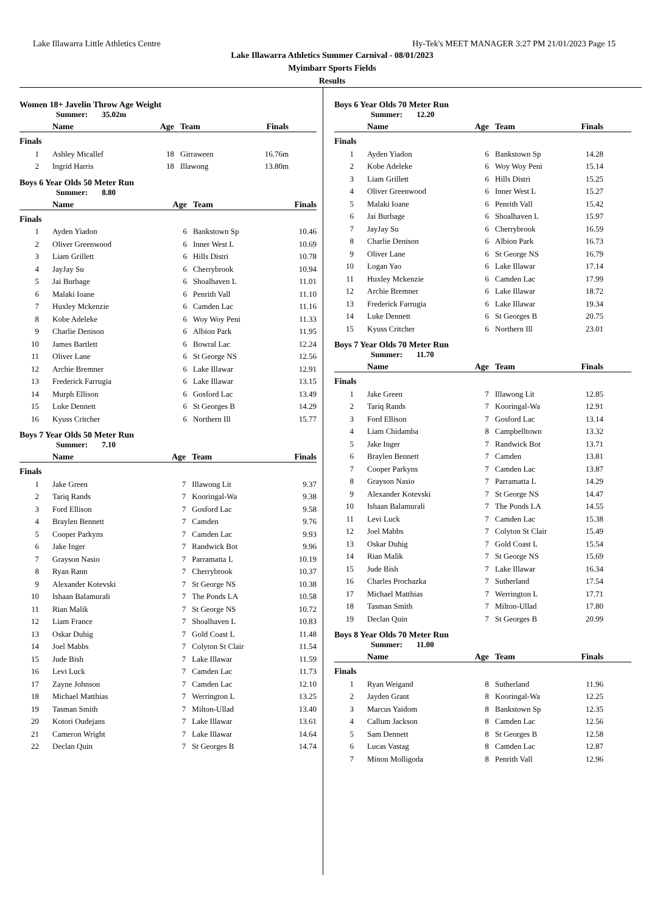Lake Illawarra Little Athletics Centre Hy-Tek's MEET MANAGER 3:27 PM 21/01/2023 Page 15
Lake Illawarra Athletics Summer Carnival - 08/01/2023
Myimbarr Sports Fields
Results
Women 18+ Javelin Throw Age Weight
Summer: 35.02m
| | Name | Age | Team | Finals | |
| --- | --- | --- | --- | --- | --- |
| Finals | | | | | |
| 1 | Ashley Micallef | 18 | Girraween | 16.76m | |
| 2 | Ingrid Harris | 18 | Illawong | 13.80m | |
Boys 6 Year Olds 50 Meter Run
Summer: 8.80
| | Name | Age | Team | Finals | |
| --- | --- | --- | --- | --- | --- |
| Finals | | | | | |
| 1 | Ayden Yiadon | 6 | Bankstown Sp | 10.46 | |
| 2 | Oliver Greenwood | 6 | Inner West L | 10.69 | |
| 3 | Liam Grillett | 6 | Hills Distri | 10.78 | |
| 4 | JayJay Su | 6 | Cherrybrook | 10.94 | |
| 5 | Jai Burbage | 6 | Shoalhaven L | 11.01 | |
| 6 | Malaki Ioane | 6 | Penrith Vall | 11.10 | |
| 7 | Huxley Mckenzie | 6 | Camden Lac | 11.16 | |
| 8 | Kobe Adeleke | 6 | Woy Woy Peni | 11.33 | |
| 9 | Charlie Denison | 6 | Albion Park | 11.95 | |
| 10 | James Bartlett | 6 | Bowral Lac | 12.24 | |
| 11 | Oliver Lane | 6 | St George NS | 12.56 | |
| 12 | Archie Bremner | 6 | Lake Illawar | 12.91 | |
| 13 | Frederick Farrugia | 6 | Lake Illawar | 13.15 | |
| 14 | Murph Ellison | 6 | Gosford Lac | 13.49 | |
| 15 | Luke Dennett | 6 | St Georges B | 14.29 | |
| 16 | Kyuss Critcher | 6 | Northern Ill | 15.77 | |
Boys 7 Year Olds 50 Meter Run
Summer: 7.10
| | Name | Age | Team | Finals | |
| --- | --- | --- | --- | --- | --- |
| Finals | | | | | |
| 1 | Jake Green | 7 | Illawong Lit | 9.37 | |
| 2 | Tariq Rands | 7 | Kooringal-Wa | 9.38 | |
| 3 | Ford Ellison | 7 | Gosford Lac | 9.58 | |
| 4 | Braylen Bennett | 7 | Camden | 9.76 | |
| 5 | Cooper Parkyns | 7 | Camden Lac | 9.93 | |
| 6 | Jake Inger | 7 | Randwick Bot | 9.96 | |
| 7 | Grayson Nasio | 7 | Parramatta L | 10.19 | |
| 8 | Ryan Rann | 7 | Cherrybrook | 10.37 | |
| 9 | Alexander Kotevski | 7 | St George NS | 10.38 | |
| 10 | Ishaan Balamurali | 7 | The Ponds LA | 10.58 | |
| 11 | Rian Malik | 7 | St George NS | 10.72 | |
| 12 | Liam France | 7 | Shoalhaven L | 10.83 | |
| 13 | Oskar Duhig | 7 | Gold Coast L | 11.48 | |
| 14 | Joel Mabbs | 7 | Colyton St Clair | 11.54 | |
| 15 | Jude Bish | 7 | Lake Illawar | 11.59 | |
| 16 | Levi Luck | 7 | Camden Lac | 11.73 | |
| 17 | Zayne Johnson | 7 | Camden Lac | 12.10 | |
| 18 | Michael Matthias | 7 | Werrington L | 13.25 | |
| 19 | Tasman Smith | 7 | Milton-Ullad | 13.40 | |
| 20 | Kotori Oudejans | 7 | Lake Illawar | 13.61 | |
| 21 | Cameron Wright | 7 | Lake Illawar | 14.64 | |
| 22 | Declan Quin | 7 | St Georges B | 14.74 | |
Boys 6 Year Olds 70 Meter Run
Summer: 12.20
| | Name | Age | Team | Finals | |
| --- | --- | --- | --- | --- | --- |
| Finals | | | | | |
| 1 | Ayden Yiadon | 6 | Bankstown Sp | 14.28 | |
| 2 | Kobe Adeleke | 6 | Woy Woy Peni | 15.14 | |
| 3 | Liam Grillett | 6 | Hills Distri | 15.25 | |
| 4 | Oliver Greenwood | 6 | Inner West L | 15.27 | |
| 5 | Malaki Ioane | 6 | Penrith Vall | 15.42 | |
| 6 | Jai Burbage | 6 | Shoalhaven L | 15.97 | |
| 7 | JayJay Su | 6 | Cherrybrook | 16.59 | |
| 8 | Charlie Denison | 6 | Albion Park | 16.73 | |
| 9 | Oliver Lane | 6 | St George NS | 16.79 | |
| 10 | Logan Yao | 6 | Lake Illawar | 17.14 | |
| 11 | Huxley Mckenzie | 6 | Camden Lac | 17.99 | |
| 12 | Archie Bremner | 6 | Lake Illawar | 18.72 | |
| 13 | Frederick Farrugia | 6 | Lake Illawar | 19.34 | |
| 14 | Luke Dennett | 6 | St Georges B | 20.75 | |
| 15 | Kyuss Critcher | 6 | Northern Ill | 23.01 | |
Boys 7 Year Olds 70 Meter Run
Summer: 11.70
| | Name | Age | Team | Finals | |
| --- | --- | --- | --- | --- | --- |
| Finals | | | | | |
| 1 | Jake Green | 7 | Illawong Lit | 12.85 | |
| 2 | Tariq Rands | 7 | Kooringal-Wa | 12.91 | |
| 3 | Ford Ellison | 7 | Gosford Lac | 13.14 | |
| 4 | Liam Chidamba | 8 | Campbelltown | 13.32 | |
| 5 | Jake Inger | 7 | Randwick Bot | 13.71 | |
| 6 | Braylen Bennett | 7 | Camden | 13.81 | |
| 7 | Cooper Parkyns | 7 | Camden Lac | 13.87 | |
| 8 | Grayson Nasio | 7 | Parramatta L | 14.29 | |
| 9 | Alexander Kotevski | 7 | St George NS | 14.47 | |
| 10 | Ishaan Balamurali | 7 | The Ponds LA | 14.55 | |
| 11 | Levi Luck | 7 | Camden Lac | 15.38 | |
| 12 | Joel Mabbs | 7 | Colyton St Clair | 15.49 | |
| 13 | Oskar Duhig | 7 | Gold Coast L | 15.54 | |
| 14 | Rian Malik | 7 | St George NS | 15.69 | |
| 15 | Jude Bish | 7 | Lake Illawar | 16.34 | |
| 16 | Charles Prochazka | 7 | Sutherland | 17.54 | |
| 17 | Michael Matthias | 7 | Werrington L | 17.71 | |
| 18 | Tasman Smith | 7 | Milton-Ullad | 17.80 | |
| 19 | Declan Quin | 7 | St Georges B | 20.99 | |
Boys 8 Year Olds 70 Meter Run
Summer: 11.00
| | Name | Age | Team | Finals | |
| --- | --- | --- | --- | --- | --- |
| Finals | | | | | |
| 1 | Ryan Weigand | 8 | Sutherland | 11.96 | |
| 2 | Jayden Grant | 8 | Kooringal-Wa | 12.25 | |
| 3 | Marcus Yaidom | 8 | Bankstown Sp | 12.35 | |
| 4 | Callum Jackson | 8 | Camden Lac | 12.56 | |
| 5 | Sam Dennett | 8 | St Georges B | 12.58 | |
| 6 | Lucas Vastag | 8 | Camden Lac | 12.87 | |
| 7 | Minon Molligoda | 8 | Penrith Vall | 12.96 | |